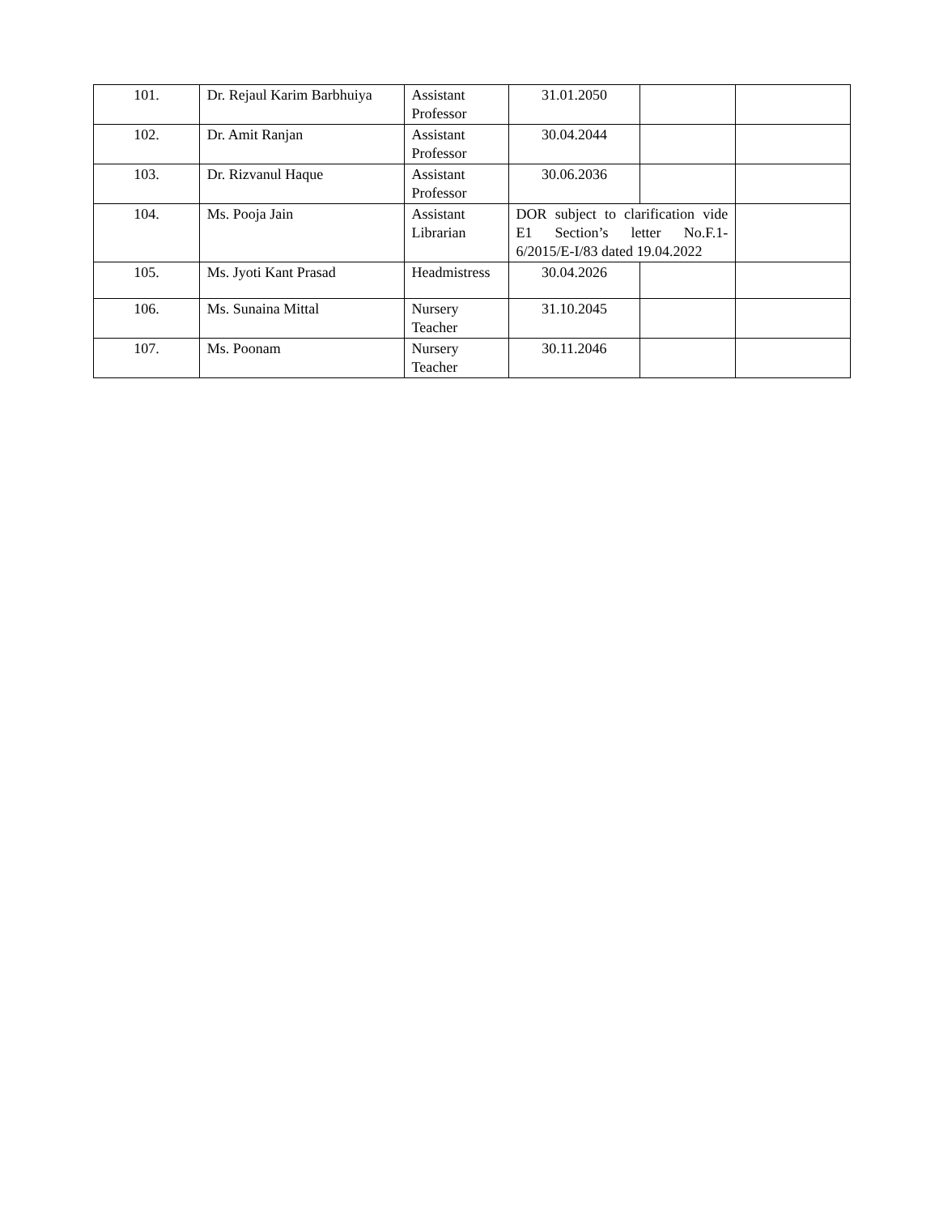| 101. | Dr. Rejaul Karim Barbhuiya | Assistant Professor | 31.01.2050 | | |
| 102. | Dr. Amit Ranjan | Assistant Professor | 30.04.2044 | | |
| 103. | Dr. Rizvanul Haque | Assistant Professor | 30.06.2036 | | |
| 104. | Ms. Pooja Jain | Assistant Librarian | DOR subject to clarification vide E1 Section’s letter No.F.1-6/2015/E-I/83 dated 19.04.2022 | | |
| 105. | Ms. Jyoti Kant Prasad | Headmistress | 30.04.2026 | | |
| 106. | Ms. Sunaina Mittal | Nursery Teacher | 31.10.2045 | | |
| 107. | Ms. Poonam | Nursery Teacher | 30.11.2046 | | |